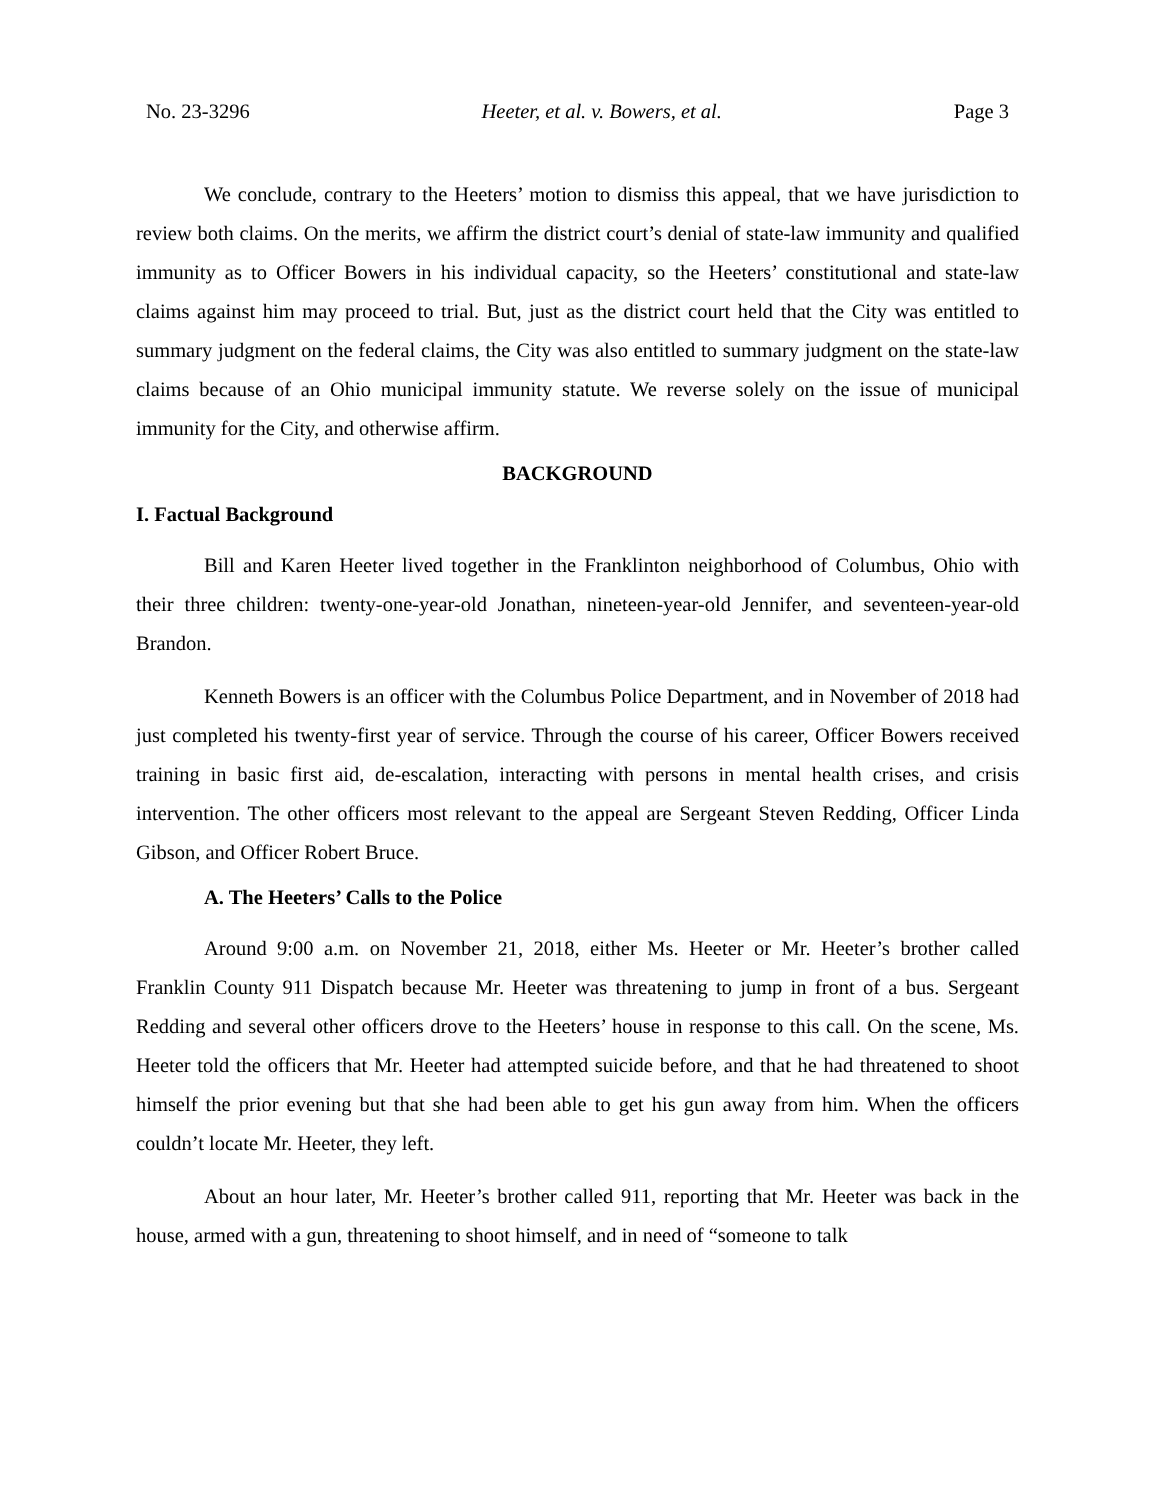No. 23-3296 Heeter, et al. v. Bowers, et al. Page 3
We conclude, contrary to the Heeters’ motion to dismiss this appeal, that we have jurisdiction to review both claims. On the merits, we affirm the district court’s denial of state-law immunity and qualified immunity as to Officer Bowers in his individual capacity, so the Heeters’ constitutional and state-law claims against him may proceed to trial. But, just as the district court held that the City was entitled to summary judgment on the federal claims, the City was also entitled to summary judgment on the state-law claims because of an Ohio municipal immunity statute. We reverse solely on the issue of municipal immunity for the City, and otherwise affirm.
BACKGROUND
I. Factual Background
Bill and Karen Heeter lived together in the Franklinton neighborhood of Columbus, Ohio with their three children: twenty-one-year-old Jonathan, nineteen-year-old Jennifer, and seventeen-year-old Brandon.
Kenneth Bowers is an officer with the Columbus Police Department, and in November of 2018 had just completed his twenty-first year of service. Through the course of his career, Officer Bowers received training in basic first aid, de-escalation, interacting with persons in mental health crises, and crisis intervention. The other officers most relevant to the appeal are Sergeant Steven Redding, Officer Linda Gibson, and Officer Robert Bruce.
A. The Heeters’ Calls to the Police
Around 9:00 a.m. on November 21, 2018, either Ms. Heeter or Mr. Heeter’s brother called Franklin County 911 Dispatch because Mr. Heeter was threatening to jump in front of a bus. Sergeant Redding and several other officers drove to the Heeters’ house in response to this call. On the scene, Ms. Heeter told the officers that Mr. Heeter had attempted suicide before, and that he had threatened to shoot himself the prior evening but that she had been able to get his gun away from him. When the officers couldn’t locate Mr. Heeter, they left.
About an hour later, Mr. Heeter’s brother called 911, reporting that Mr. Heeter was back in the house, armed with a gun, threatening to shoot himself, and in need of “someone to talk